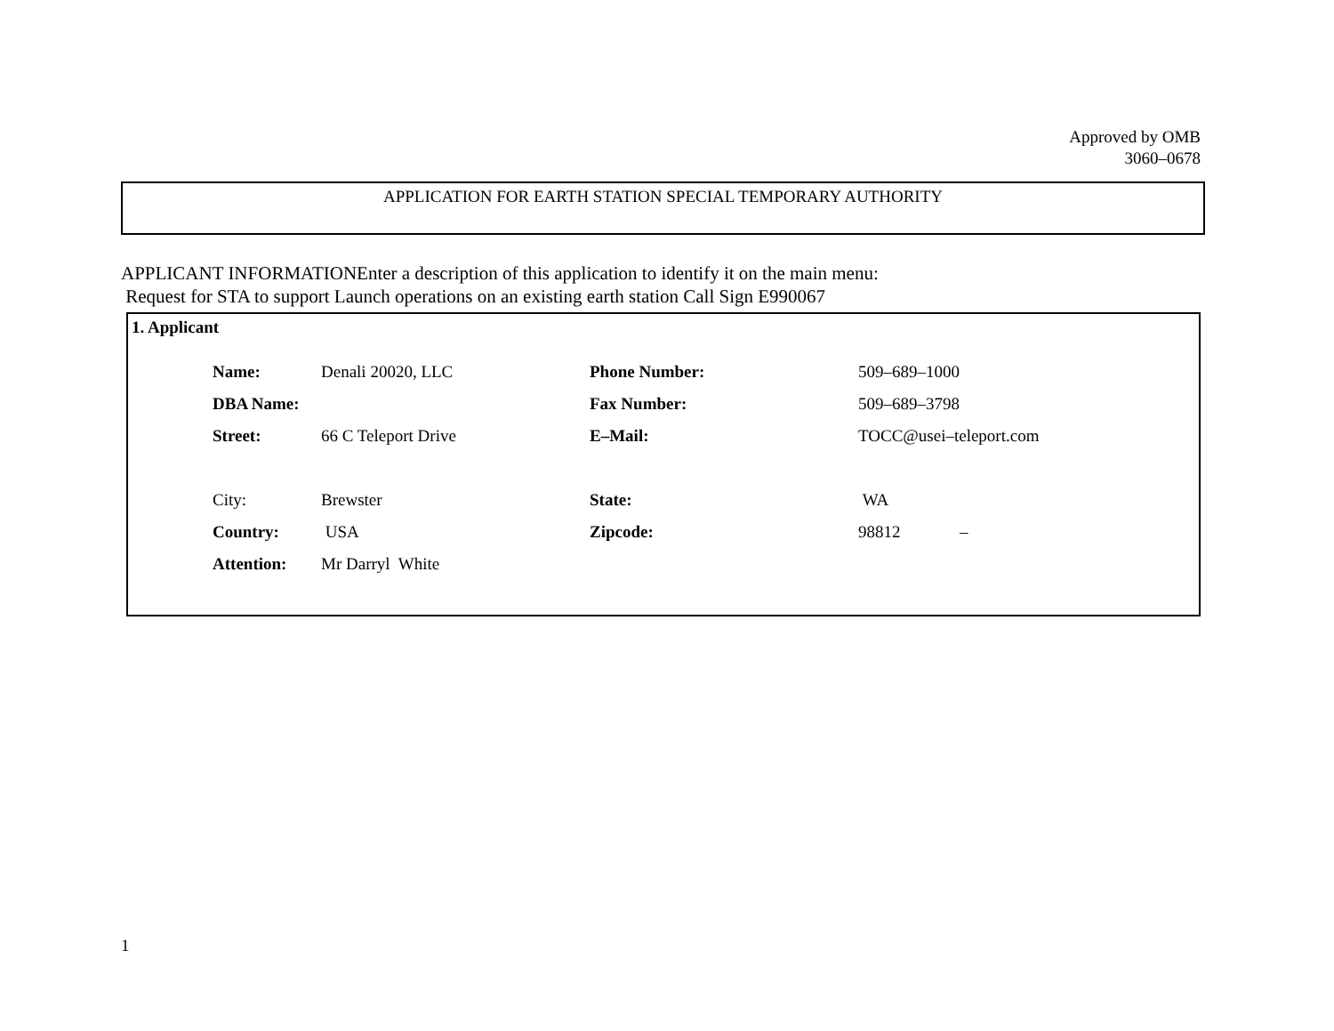Approved by OMB
3060–0678
APPLICATION FOR EARTH STATION SPECIAL TEMPORARY AUTHORITY
APPLICANT INFORMATIONEnter a description of this application to identify it on the main menu:
Request for STA to support Launch operations on an existing earth station Call Sign E990067
1. Applicant
| Name: | Denali 20020, LLC | Phone Number: | 509–689–1000 |
| DBA Name: | | Fax Number: | 509–689–3798 |
| Street: | 66 C Teleport Drive | E–Mail: | TOCC@usei–teleport.com |
| City: | Brewster | State: | WA |
| Country: | USA | Zipcode: | 98812 – |
| Attention: | Mr Darryl White | | |
1